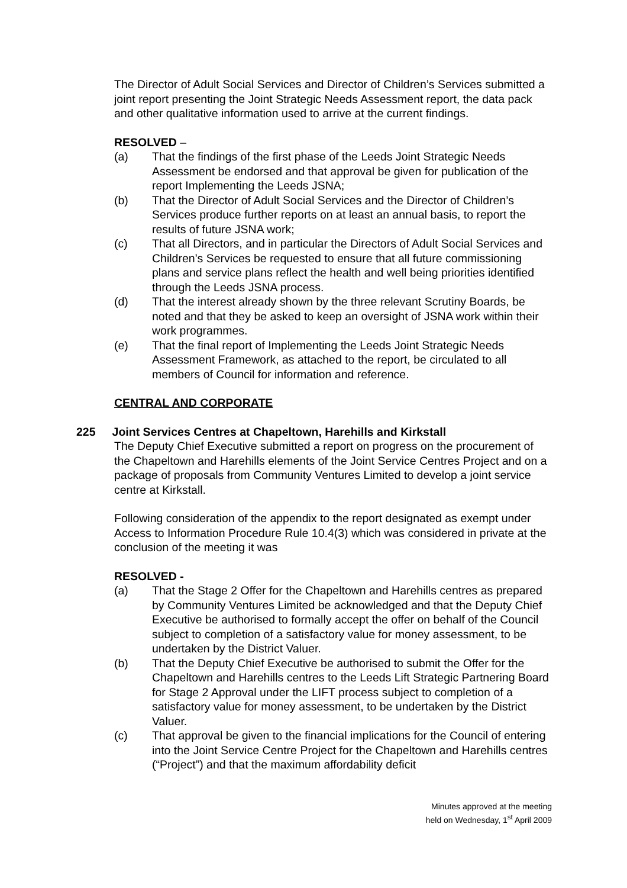The Director of Adult Social Services and Director of Children’s Services submitted a joint report presenting the Joint Strategic Needs Assessment report, the data pack and other qualitative information used to arrive at the current findings.
RESOLVED –
(a) That the findings of the first phase of the Leeds Joint Strategic Needs Assessment be endorsed and that approval be given for publication of the report Implementing the Leeds JSNA;
(b) That the Director of Adult Social Services and the Director of Children’s Services produce further reports on at least an annual basis, to report the results of future JSNA work;
(c) That all Directors, and in particular the Directors of Adult Social Services and Children’s Services be requested to ensure that all future commissioning plans and service plans reflect the health and well being priorities identified through the Leeds JSNA process.
(d) That the interest already shown by the three relevant Scrutiny Boards, be noted and that they be asked to keep an oversight of JSNA work within their work programmes.
(e) That the final report of Implementing the Leeds Joint Strategic Needs Assessment Framework, as attached to the report, be circulated to all members of Council for information and reference.
CENTRAL AND CORPORATE
225 Joint Services Centres at Chapeltown, Harehills and Kirkstall
The Deputy Chief Executive submitted a report on progress on the procurement of the Chapeltown and Harehills elements of the Joint Service Centres Project and on a package of proposals from Community Ventures Limited to develop a joint service centre at Kirkstall.
Following consideration of the appendix to the report designated as exempt under Access to Information Procedure Rule 10.4(3) which was considered in private at the conclusion of the meeting it was
RESOLVED -
(a) That the Stage 2 Offer for the Chapeltown and Harehills centres as prepared by Community Ventures Limited be acknowledged and that the Deputy Chief Executive be authorised to formally accept the offer on behalf of the Council subject to completion of a satisfactory value for money assessment, to be undertaken by the District Valuer.
(b) That the Deputy Chief Executive be authorised to submit the Offer for the Chapeltown and Harehills centres to the Leeds Lift Strategic Partnering Board for Stage 2 Approval under the LIFT process subject to completion of a satisfactory value for money assessment, to be undertaken by the District Valuer.
(c) That approval be given to the financial implications for the Council of entering into the Joint Service Centre Project for the Chapeltown and Harehills centres (“Project”) and that the maximum affordability deficit
Minutes approved at the meeting
held on Wednesday, 1<sup>st</sup> April 2009